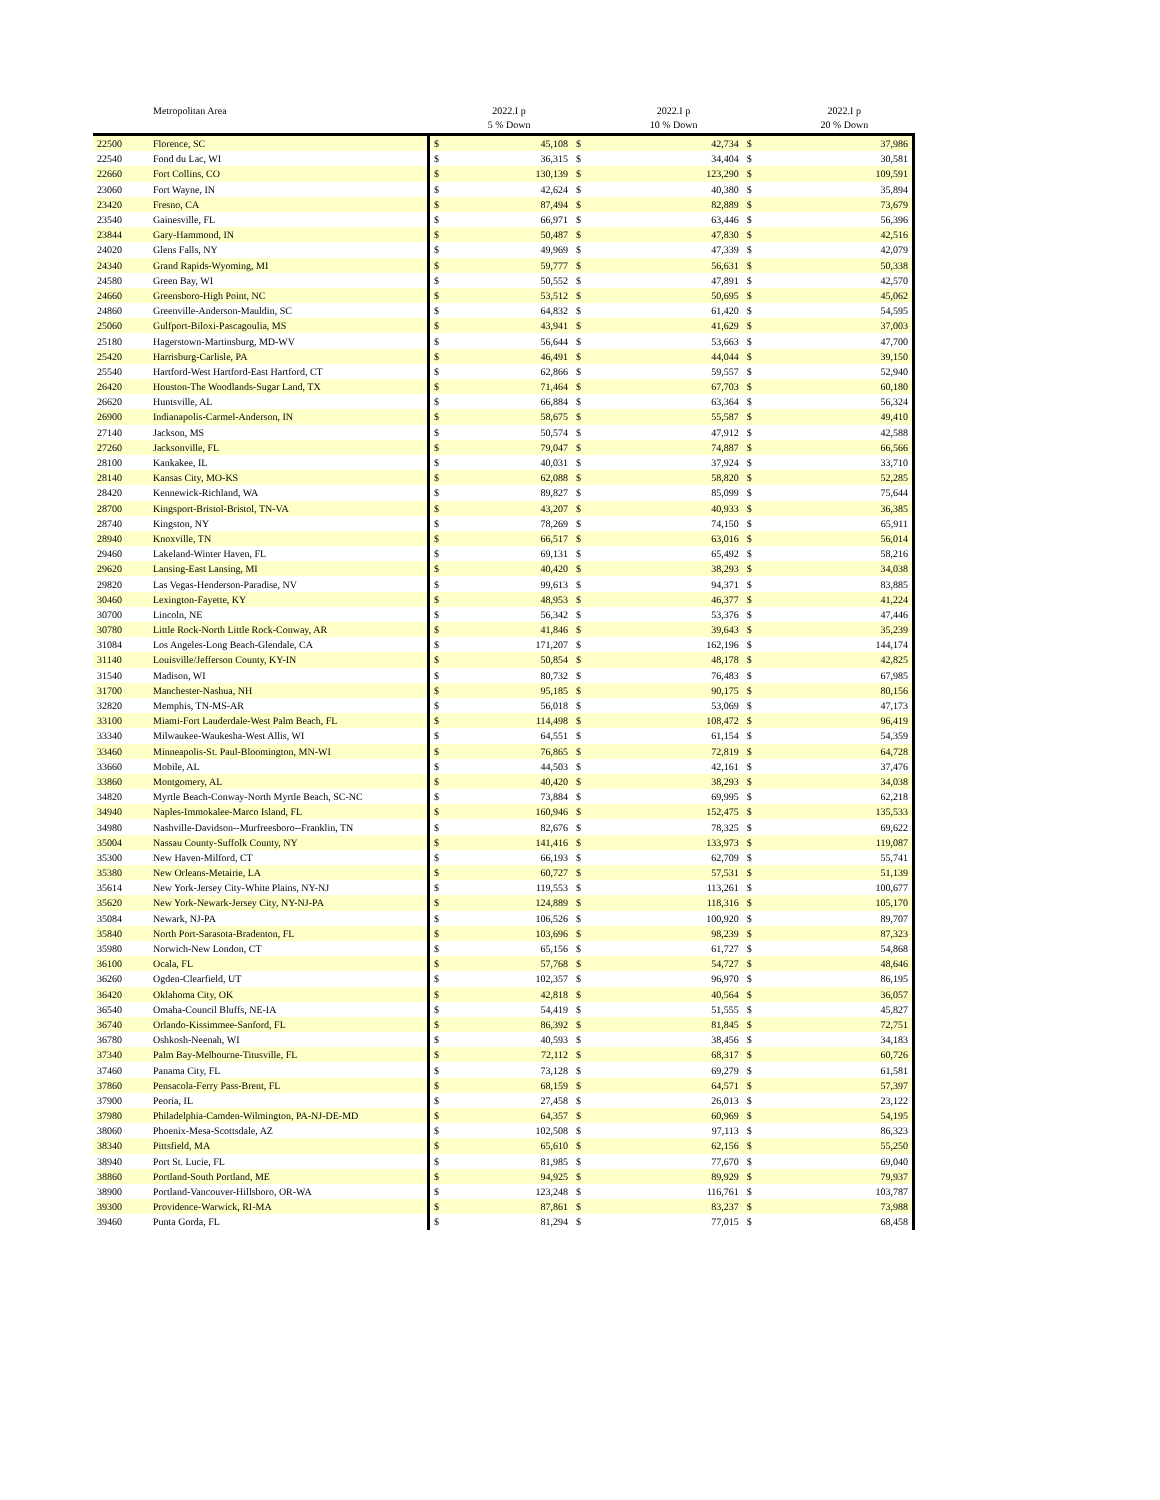| | Metropolitan Area | | 2022.I p | | 2022.I p | | 2022.I p |
| --- | --- | --- | --- | --- | --- | --- | --- |
| | | | 5 % Down | | 10 % Down | | 20 % Down |
| 22500 | Florence, SC | $ | 45,108 | $ | 42,734 | $ | 37,986 |
| 22540 | Fond du Lac, WI | $ | 36,315 | $ | 34,404 | $ | 30,581 |
| 22660 | Fort Collins, CO | $ | 130,139 | $ | 123,290 | $ | 109,591 |
| 23060 | Fort Wayne, IN | $ | 42,624 | $ | 40,380 | $ | 35,894 |
| 23420 | Fresno, CA | $ | 87,494 | $ | 82,889 | $ | 73,679 |
| 23540 | Gainesville, FL | $ | 66,971 | $ | 63,446 | $ | 56,396 |
| 23844 | Gary-Hammond, IN | $ | 50,487 | $ | 47,830 | $ | 42,516 |
| 24020 | Glens Falls, NY | $ | 49,969 | $ | 47,339 | $ | 42,079 |
| 24340 | Grand Rapids-Wyoming, MI | $ | 59,777 | $ | 56,631 | $ | 50,338 |
| 24580 | Green Bay, WI | $ | 50,552 | $ | 47,891 | $ | 42,570 |
| 24660 | Greensboro-High Point, NC | $ | 53,512 | $ | 50,695 | $ | 45,062 |
| 24860 | Greenville-Anderson-Mauldin, SC | $ | 64,832 | $ | 61,420 | $ | 54,595 |
| 25060 | Gulfport-Biloxi-Pascagoulia, MS | $ | 43,941 | $ | 41,629 | $ | 37,003 |
| 25180 | Hagerstown-Martinsburg, MD-WV | $ | 56,644 | $ | 53,663 | $ | 47,700 |
| 25420 | Harrisburg-Carlisle, PA | $ | 46,491 | $ | 44,044 | $ | 39,150 |
| 25540 | Hartford-West Hartford-East Hartford, CT | $ | 62,866 | $ | 59,557 | $ | 52,940 |
| 26420 | Houston-The Woodlands-Sugar Land, TX | $ | 71,464 | $ | 67,703 | $ | 60,180 |
| 26620 | Huntsville, AL | $ | 66,884 | $ | 63,364 | $ | 56,324 |
| 26900 | Indianapolis-Carmel-Anderson, IN | $ | 58,675 | $ | 55,587 | $ | 49,410 |
| 27140 | Jackson, MS | $ | 50,574 | $ | 47,912 | $ | 42,588 |
| 27260 | Jacksonville, FL | $ | 79,047 | $ | 74,887 | $ | 66,566 |
| 28100 | Kankakee, IL | $ | 40,031 | $ | 37,924 | $ | 33,710 |
| 28140 | Kansas City, MO-KS | $ | 62,088 | $ | 58,820 | $ | 52,285 |
| 28420 | Kennewick-Richland, WA | $ | 89,827 | $ | 85,099 | $ | 75,644 |
| 28700 | Kingsport-Bristol-Bristol, TN-VA | $ | 43,207 | $ | 40,933 | $ | 36,385 |
| 28740 | Kingston, NY | $ | 78,269 | $ | 74,150 | $ | 65,911 |
| 28940 | Knoxville, TN | $ | 66,517 | $ | 63,016 | $ | 56,014 |
| 29460 | Lakeland-Winter Haven, FL | $ | 69,131 | $ | 65,492 | $ | 58,216 |
| 29620 | Lansing-East Lansing, MI | $ | 40,420 | $ | 38,293 | $ | 34,038 |
| 29820 | Las Vegas-Henderson-Paradise, NV | $ | 99,613 | $ | 94,371 | $ | 83,885 |
| 30460 | Lexington-Fayette, KY | $ | 48,953 | $ | 46,377 | $ | 41,224 |
| 30700 | Lincoln, NE | $ | 56,342 | $ | 53,376 | $ | 47,446 |
| 30780 | Little Rock-North Little Rock-Conway, AR | $ | 41,846 | $ | 39,643 | $ | 35,239 |
| 31084 | Los Angeles-Long Beach-Glendale, CA | $ | 171,207 | $ | 162,196 | $ | 144,174 |
| 31140 | Louisville/Jefferson County, KY-IN | $ | 50,854 | $ | 48,178 | $ | 42,825 |
| 31540 | Madison, WI | $ | 80,732 | $ | 76,483 | $ | 67,985 |
| 31700 | Manchester-Nashua, NH | $ | 95,185 | $ | 90,175 | $ | 80,156 |
| 32820 | Memphis, TN-MS-AR | $ | 56,018 | $ | 53,069 | $ | 47,173 |
| 33100 | Miami-Fort Lauderdale-West Palm Beach, FL | $ | 114,498 | $ | 108,472 | $ | 96,419 |
| 33340 | Milwaukee-Waukesha-West Allis, WI | $ | 64,551 | $ | 61,154 | $ | 54,359 |
| 33460 | Minneapolis-St. Paul-Bloomington, MN-WI | $ | 76,865 | $ | 72,819 | $ | 64,728 |
| 33660 | Mobile, AL | $ | 44,503 | $ | 42,161 | $ | 37,476 |
| 33860 | Montgomery, AL | $ | 40,420 | $ | 38,293 | $ | 34,038 |
| 34820 | Myrtle Beach-Conway-North Myrtle Beach, SC-NC | $ | 73,884 | $ | 69,995 | $ | 62,218 |
| 34940 | Naples-Immokalee-Marco Island, FL | $ | 160,946 | $ | 152,475 | $ | 135,533 |
| 34980 | Nashville-Davidson--Murfreesboro--Franklin, TN | $ | 82,676 | $ | 78,325 | $ | 69,622 |
| 35004 | Nassau County-Suffolk County, NY | $ | 141,416 | $ | 133,973 | $ | 119,087 |
| 35300 | New Haven-Milford, CT | $ | 66,193 | $ | 62,709 | $ | 55,741 |
| 35380 | New Orleans-Metairie, LA | $ | 60,727 | $ | 57,531 | $ | 51,139 |
| 35614 | New York-Jersey City-White Plains, NY-NJ | $ | 119,553 | $ | 113,261 | $ | 100,677 |
| 35620 | New York-Newark-Jersey City, NY-NJ-PA | $ | 124,889 | $ | 118,316 | $ | 105,170 |
| 35084 | Newark, NJ-PA | $ | 106,526 | $ | 100,920 | $ | 89,707 |
| 35840 | North Port-Sarasota-Bradenton, FL | $ | 103,696 | $ | 98,239 | $ | 87,323 |
| 35980 | Norwich-New London, CT | $ | 65,156 | $ | 61,727 | $ | 54,868 |
| 36100 | Ocala, FL | $ | 57,768 | $ | 54,727 | $ | 48,646 |
| 36260 | Ogden-Clearfield, UT | $ | 102,357 | $ | 96,970 | $ | 86,195 |
| 36420 | Oklahoma City, OK | $ | 42,818 | $ | 40,564 | $ | 36,057 |
| 36540 | Omaha-Council Bluffs, NE-IA | $ | 54,419 | $ | 51,555 | $ | 45,827 |
| 36740 | Orlando-Kissimmee-Sanford, FL | $ | 86,392 | $ | 81,845 | $ | 72,751 |
| 36780 | Oshkosh-Neenah, WI | $ | 40,593 | $ | 38,456 | $ | 34,183 |
| 37340 | Palm Bay-Melbourne-Titusville, FL | $ | 72,112 | $ | 68,317 | $ | 60,726 |
| 37460 | Panama City, FL | $ | 73,128 | $ | 69,279 | $ | 61,581 |
| 37860 | Pensacola-Ferry Pass-Brent, FL | $ | 68,159 | $ | 64,571 | $ | 57,397 |
| 37900 | Peoria, IL | $ | 27,458 | $ | 26,013 | $ | 23,122 |
| 37980 | Philadelphia-Camden-Wilmington, PA-NJ-DE-MD | $ | 64,357 | $ | 60,969 | $ | 54,195 |
| 38060 | Phoenix-Mesa-Scottsdale, AZ | $ | 102,508 | $ | 97,113 | $ | 86,323 |
| 38340 | Pittsfield, MA | $ | 65,610 | $ | 62,156 | $ | 55,250 |
| 38940 | Port St. Lucie, FL | $ | 81,985 | $ | 77,670 | $ | 69,040 |
| 38860 | Portland-South Portland, ME | $ | 94,925 | $ | 89,929 | $ | 79,937 |
| 38900 | Portland-Vancouver-Hillsboro, OR-WA | $ | 123,248 | $ | 116,761 | $ | 103,787 |
| 39300 | Providence-Warwick, RI-MA | $ | 87,861 | $ | 83,237 | $ | 73,988 |
| 39460 | Punta Gorda, FL | $ | 81,294 | $ | 77,015 | $ | 68,458 |